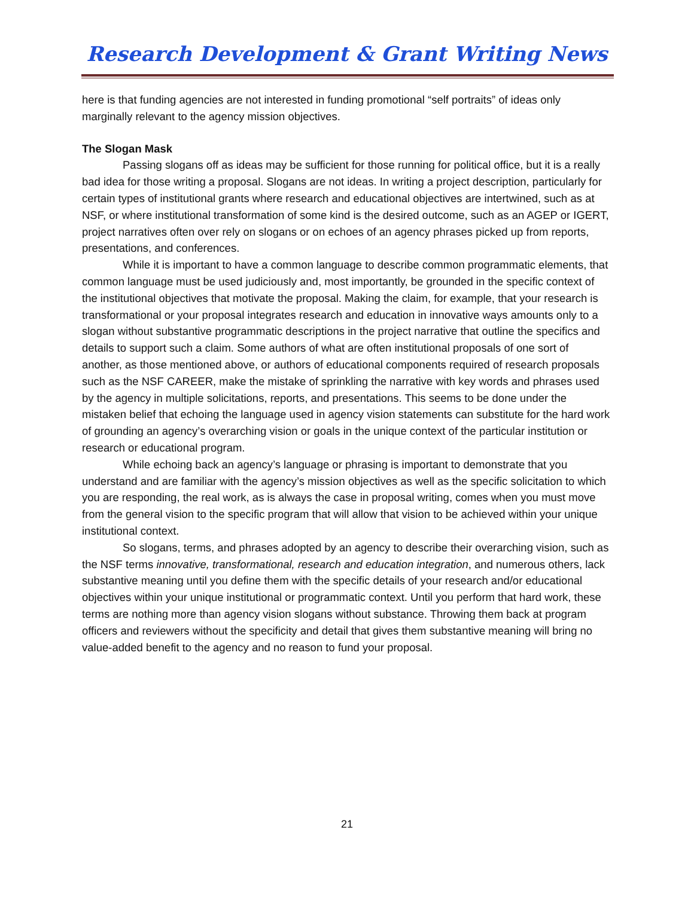Research Development & Grant Writing News
here is that funding agencies are not interested in funding promotional “self portraits” of ideas only marginally relevant to the agency mission objectives.
The Slogan Mask
Passing slogans off as ideas may be sufficient for those running for political office, but it is a really bad idea for those writing a proposal. Slogans are not ideas. In writing a project description, particularly for certain types of institutional grants where research and educational objectives are intertwined, such as at NSF, or where institutional transformation of some kind is the desired outcome, such as an AGEP or IGERT, project narratives often over rely on slogans or on echoes of an agency phrases picked up from reports, presentations, and conferences.
While it is important to have a common language to describe common programmatic elements, that common language must be used judiciously and, most importantly, be grounded in the specific context of the institutional objectives that motivate the proposal. Making the claim, for example, that your research is transformational or your proposal integrates research and education in innovative ways amounts only to a slogan without substantive programmatic descriptions in the project narrative that outline the specifics and details to support such a claim. Some authors of what are often institutional proposals of one sort of another, as those mentioned above, or authors of educational components required of research proposals such as the NSF CAREER, make the mistake of sprinkling the narrative with key words and phrases used by the agency in multiple solicitations, reports, and presentations. This seems to be done under the mistaken belief that echoing the language used in agency vision statements can substitute for the hard work of grounding an agency’s overarching vision or goals in the unique context of the particular institution or research or educational program.
While echoing back an agency’s language or phrasing is important to demonstrate that you understand and are familiar with the agency’s mission objectives as well as the specific solicitation to which you are responding, the real work, as is always the case in proposal writing, comes when you must move from the general vision to the specific program that will allow that vision to be achieved within your unique institutional context.
So slogans, terms, and phrases adopted by an agency to describe their overarching vision, such as the NSF terms innovative, transformational, research and education integration, and numerous others, lack substantive meaning until you define them with the specific details of your research and/or educational objectives within your unique institutional or programmatic context. Until you perform that hard work, these terms are nothing more than agency vision slogans without substance. Throwing them back at program officers and reviewers without the specificity and detail that gives them substantive meaning will bring no value-added benefit to the agency and no reason to fund your proposal.
21